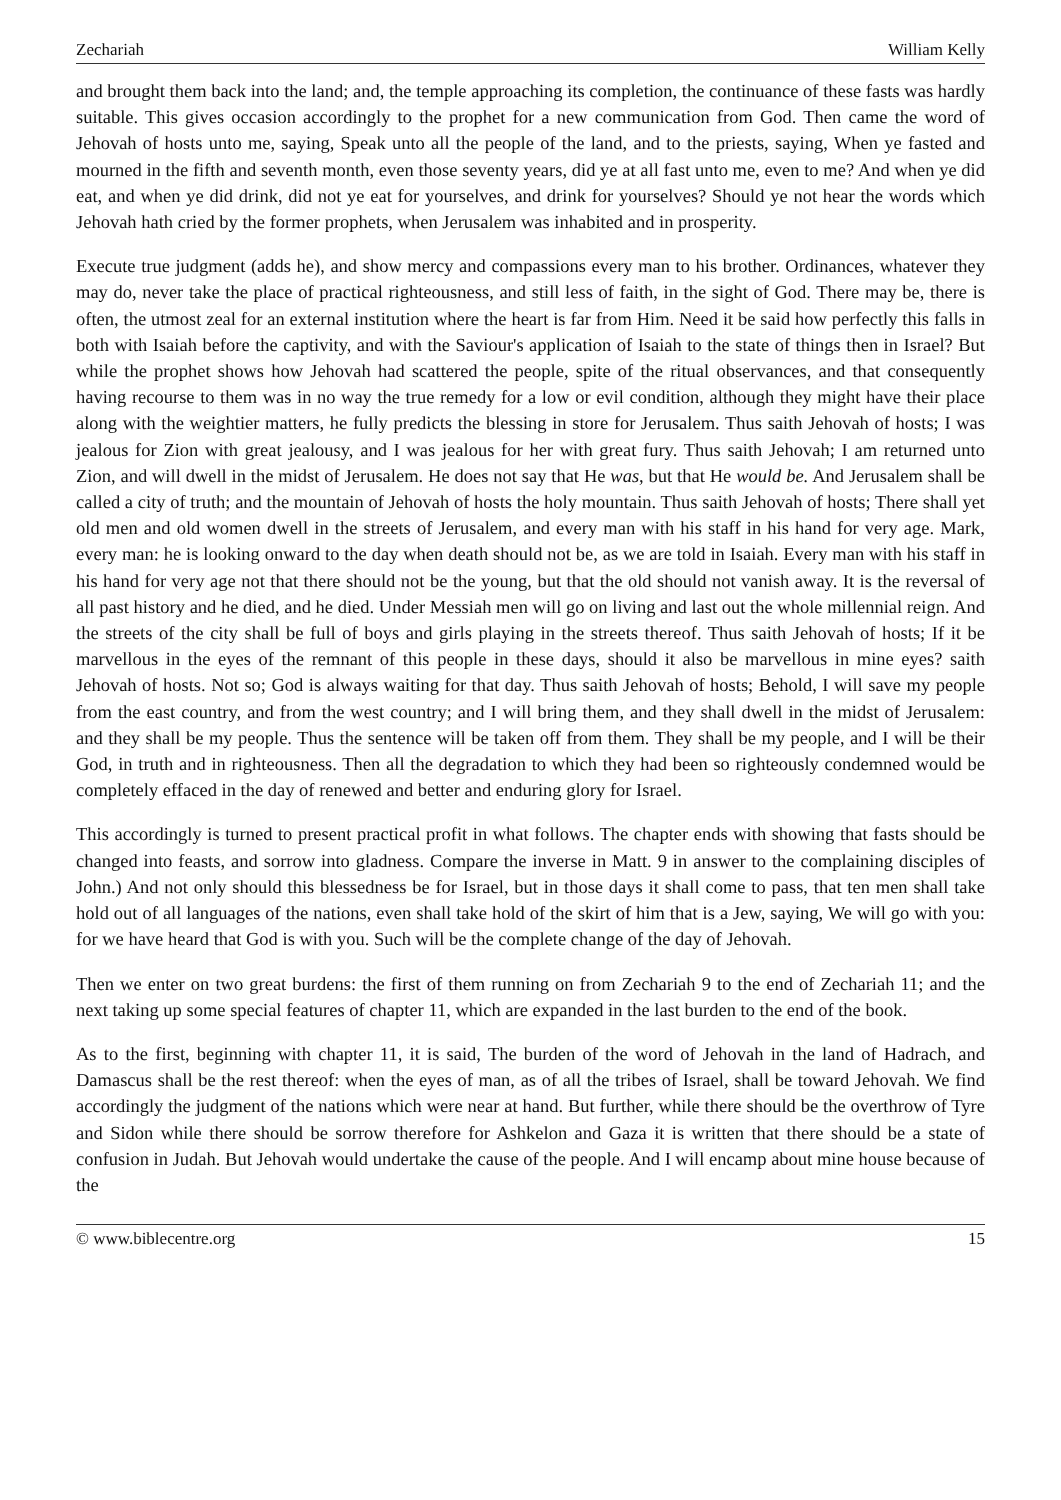Zechariah William Kelly
and brought them back into the land; and, the temple approaching its completion, the continuance of these fasts was hardly suitable. This gives occasion accordingly to the prophet for a new communication from God. Then came the word of Jehovah of hosts unto me, saying, Speak unto all the people of the land, and to the priests, saying, When ye fasted and mourned in the fifth and seventh month, even those seventy years, did ye at all fast unto me, even to me? And when ye did eat, and when ye did drink, did not ye eat for yourselves, and drink for yourselves? Should ye not hear the words which Jehovah hath cried by the former prophets, when Jerusalem was inhabited and in prosperity.
Execute true judgment (adds he), and show mercy and compassions every man to his brother. Ordinances, whatever they may do, never take the place of practical righteousness, and still less of faith, in the sight of God. There may be, there is often, the utmost zeal for an external institution where the heart is far from Him. Need it be said how perfectly this falls in both with Isaiah before the captivity, and with the Saviour's application of Isaiah to the state of things then in Israel? But while the prophet shows how Jehovah had scattered the people, spite of the ritual observances, and that consequently having recourse to them was in no way the true remedy for a low or evil condition, although they might have their place along with the weightier matters, he fully predicts the blessing in store for Jerusalem. Thus saith Jehovah of hosts; I was jealous for Zion with great jealousy, and I was jealous for her with great fury. Thus saith Jehovah; I am returned unto Zion, and will dwell in the midst of Jerusalem. He does not say that He was, but that He would be. And Jerusalem shall be called a city of truth; and the mountain of Jehovah of hosts the holy mountain. Thus saith Jehovah of hosts; There shall yet old men and old women dwell in the streets of Jerusalem, and every man with his staff in his hand for very age. Mark, every man: he is looking onward to the day when death should not be, as we are told in Isaiah. Every man with his staff in his hand for very age not that there should not be the young, but that the old should not vanish away. It is the reversal of all past history and he died, and he died. Under Messiah men will go on living and last out the whole millennial reign. And the streets of the city shall be full of boys and girls playing in the streets thereof. Thus saith Jehovah of hosts; If it be marvellous in the eyes of the remnant of this people in these days, should it also be marvellous in mine eyes? saith Jehovah of hosts. Not so; God is always waiting for that day. Thus saith Jehovah of hosts; Behold, I will save my people from the east country, and from the west country; and I will bring them, and they shall dwell in the midst of Jerusalem: and they shall be my people. Thus the sentence will be taken off from them. They shall be my people, and I will be their God, in truth and in righteousness. Then all the degradation to which they had been so righteously condemned would be completely effaced in the day of renewed and better and enduring glory for Israel.
This accordingly is turned to present practical profit in what follows. The chapter ends with showing that fasts should be changed into feasts, and sorrow into gladness. Compare the inverse in Matt. 9 in answer to the complaining disciples of John.) And not only should this blessedness be for Israel, but in those days it shall come to pass, that ten men shall take hold out of all languages of the nations, even shall take hold of the skirt of him that is a Jew, saying, We will go with you: for we have heard that God is with you. Such will be the complete change of the day of Jehovah.
Then we enter on two great burdens: the first of them running on from Zechariah 9 to the end of Zechariah 11; and the next taking up some special features of chapter 11, which are expanded in the last burden to the end of the book.
As to the first, beginning with chapter 11, it is said, The burden of the word of Jehovah in the land of Hadrach, and Damascus shall be the rest thereof: when the eyes of man, as of all the tribes of Israel, shall be toward Jehovah. We find accordingly the judgment of the nations which were near at hand. But further, while there should be the overthrow of Tyre and Sidon while there should be sorrow therefore for Ashkelon and Gaza it is written that there should be a state of confusion in Judah. But Jehovah would undertake the cause of the people. And I will encamp about mine house because of the
© www.biblecentre.org 15